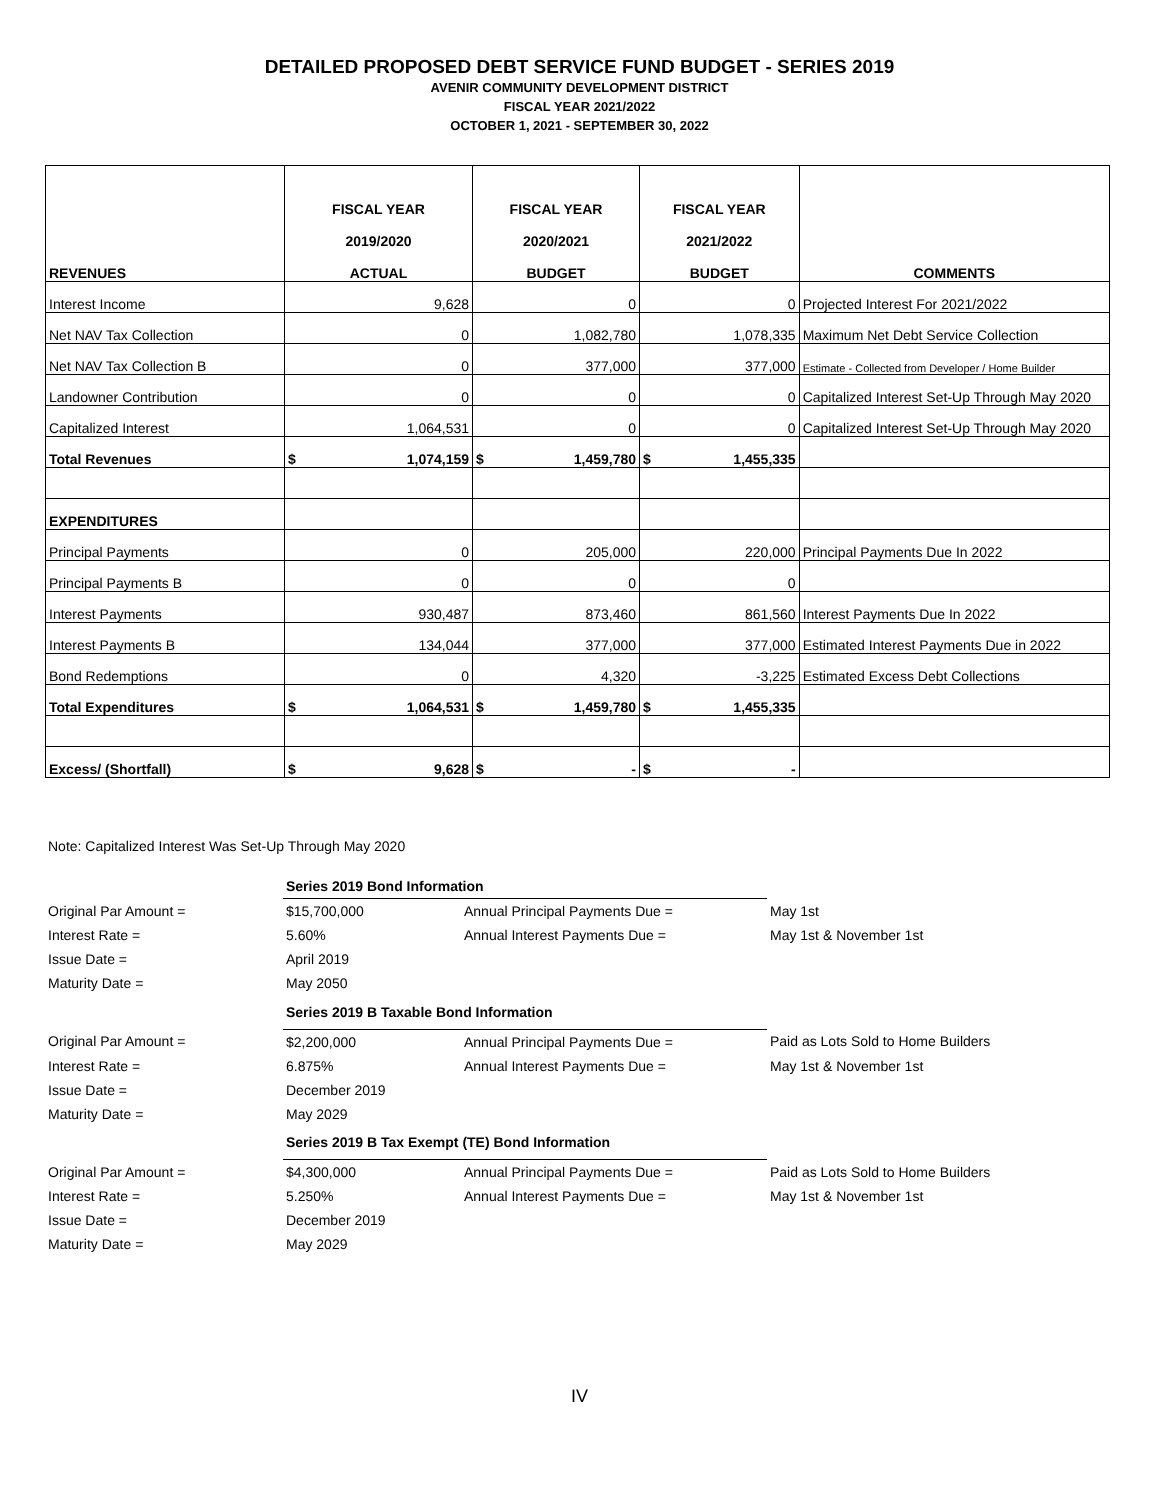DETAILED PROPOSED DEBT SERVICE FUND BUDGET - SERIES 2019
AVENIR COMMUNITY DEVELOPMENT DISTRICT
FISCAL YEAR 2021/2022
OCTOBER 1, 2021 - SEPTEMBER 30, 2022
| REVENUES | FISCAL YEAR 2019/2020 ACTUAL | | FISCAL YEAR 2020/2021 BUDGET | | FISCAL YEAR 2021/2022 BUDGET | | COMMENTS |
| --- | --- | --- | --- | --- | --- | --- | --- |
| Interest Income | 9,628 | | 0 | | 0 | | Projected Interest For 2021/2022 |
| Net NAV Tax Collection | 0 | | 1,082,780 | | 1,078,335 | | Maximum Net Debt Service Collection |
| Net NAV Tax Collection B | 0 | | 377,000 | | 377,000 | | Estimate - Collected from Developer / Home Builder |
| Landowner Contribution | 0 | | 0 | | 0 | | Capitalized Interest Set-Up Through May 2020 |
| Capitalized Interest | 1,064,531 | | 0 | | 0 | | Capitalized Interest Set-Up Through May 2020 |
| Total Revenues | $ | 1,074,159 | $ | 1,459,780 | $ | 1,455,335 | |
| EXPENDITURES | | | | | | | |
| Principal Payments | 0 | | 205,000 | | 220,000 | | Principal Payments Due In 2022 |
| Principal Payments B | 0 | | 0 | | 0 | | |
| Interest Payments | 930,487 | | 873,460 | | 861,560 | | Interest Payments Due In 2022 |
| Interest Payments B | 134,044 | | 377,000 | | 377,000 | | Estimated Interest Payments Due in 2022 |
| Bond Redemptions | 0 | | 4,320 | | -3,225 | | Estimated Excess Debt Collections |
| Total Expenditures | $ | 1,064,531 | $ | 1,459,780 | $ | 1,455,335 | |
| Excess/ (Shortfall) | $ | 9,628 | $ | - | $ | - | |
Note: Capitalized Interest Was Set-Up Through May 2020
| | Series 2019 Bond Information | | |
| Original Par Amount = | $15,700,000 | Annual Principal Payments Due = | May 1st |
| Interest Rate = | 5.60% | Annual Interest Payments Due = | May 1st & November 1st |
| Issue Date = | April 2019 | | |
| Maturity Date = | May 2050 | | |
| | Series 2019 B Taxable Bond Information | | |
| Original Par Amount = | $2,200,000 | Annual Principal Payments Due = | Paid as Lots Sold to Home Builders |
| Interest Rate = | 6.875% | Annual Interest Payments Due = | May 1st & November 1st |
| Issue Date = | December 2019 | | |
| Maturity Date = | May 2029 | | |
| | Series 2019 B Tax Exempt (TE) Bond Information | | |
| Original Par Amount = | $4,300,000 | Annual Principal Payments Due = | Paid as Lots Sold to Home Builders |
| Interest Rate = | 5.250% | Annual Interest Payments Due = | May 1st & November 1st |
| Issue Date = | December 2019 | | |
| Maturity Date = | May 2029 | | |
IV